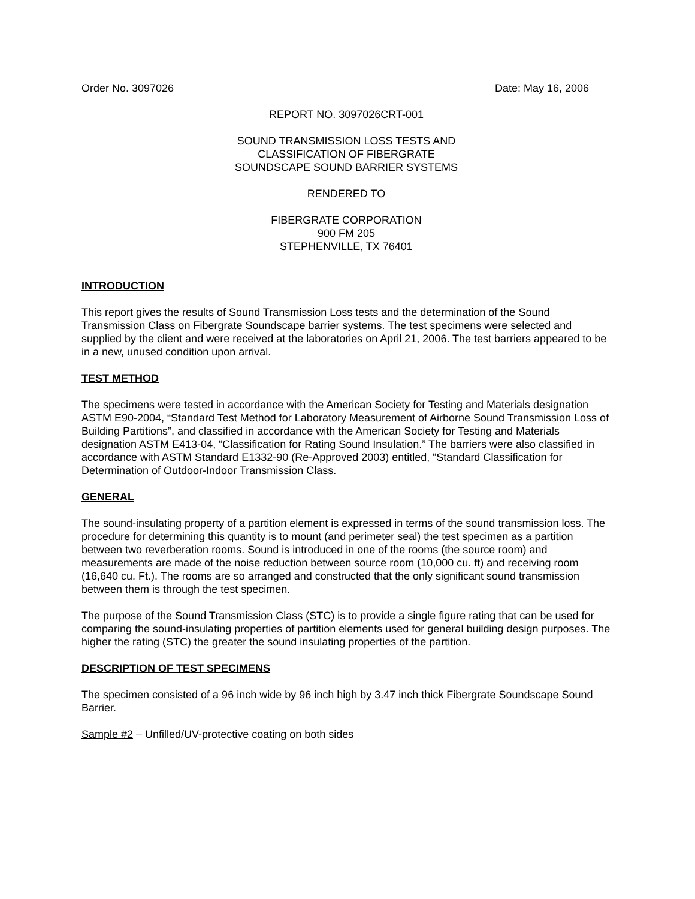Order No. 3097026 Date: May 16, 2006
REPORT NO. 3097026CRT-001
SOUND TRANSMISSION LOSS TESTS AND
CLASSIFICATION OF FIBERGRATE
SOUNDSCAPE SOUND BARRIER SYSTEMS
RENDERED TO
FIBERGRATE CORPORATION
900 FM 205
STEPHENVILLE, TX 76401
INTRODUCTION
This report gives the results of Sound Transmission Loss tests and the determination of the Sound Transmission Class on Fibergrate Soundscape barrier systems. The test specimens were selected and supplied by the client and were received at the laboratories on April 21, 2006. The test barriers appeared to be in a new, unused condition upon arrival.
TEST METHOD
The specimens were tested in accordance with the American Society for Testing and Materials designation ASTM E90-2004, “Standard Test Method for Laboratory Measurement of Airborne Sound Transmission Loss of Building Partitions”, and classified in accordance with the American Society for Testing and Materials designation ASTM E413-04, “Classification for Rating Sound Insulation.” The barriers were also classified in accordance with ASTM Standard E1332-90 (Re-Approved 2003) entitled, “Standard Classification for Determination of Outdoor-Indoor Transmission Class.
GENERAL
The sound-insulating property of a partition element is expressed in terms of the sound transmission loss. The procedure for determining this quantity is to mount (and perimeter seal) the test specimen as a partition between two reverberation rooms. Sound is introduced in one of the rooms (the source room) and measurements are made of the noise reduction between source room (10,000 cu. ft) and receiving room (16,640 cu. Ft.). The rooms are so arranged and constructed that the only significant sound transmission between them is through the test specimen.
The purpose of the Sound Transmission Class (STC) is to provide a single figure rating that can be used for comparing the sound-insulating properties of partition elements used for general building design purposes. The higher the rating (STC) the greater the sound insulating properties of the partition.
DESCRIPTION OF TEST SPECIMENS
The specimen consisted of a 96 inch wide by 96 inch high by 3.47 inch thick Fibergrate Soundscape Sound Barrier.
Sample #2 – Unfilled/UV-protective coating on both sides